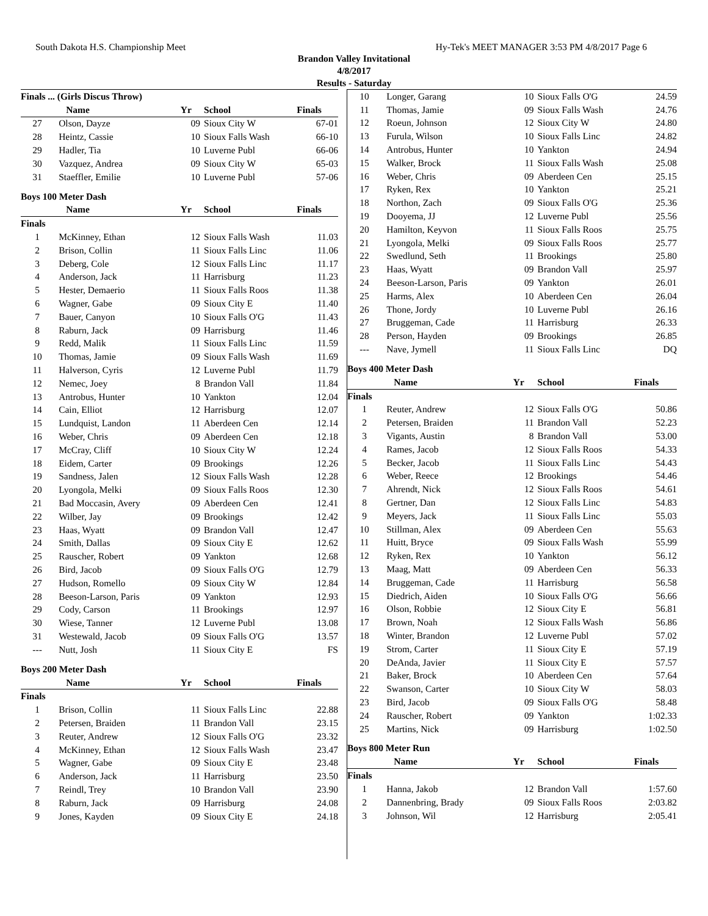South Dakota H.S. Championship Meet Hy-Tek's MEET MANAGER 3:53 PM 4/8/2017 Page 6
Brandon Valley Invitational
4/8/2017
Results - Saturday
| Finals ... (Girls Discus Throw) | | | | |
| --- | --- | --- | --- | --- |
| | Name | Yr | School | Finals |
| 27 | Olson, Dayze | 09 | Sioux City W | 67-01 |
| 28 | Heintz, Cassie | 10 | Sioux Falls Wash | 66-10 |
| 29 | Hadler, Tia | 10 | Luverne Publ | 66-06 |
| 30 | Vazquez, Andrea | 09 | Sioux City W | 65-03 |
| 31 | Staeffler, Emilie | 10 | Luverne Publ | 57-06 |
Boys 100 Meter Dash
| | Name | Yr | School | Finals |
| --- | --- | --- | --- | --- |
| Finals | | | | |
| 1 | McKinney, Ethan | 12 | Sioux Falls Wash | 11.03 |
| 2 | Brison, Collin | 11 | Sioux Falls Linc | 11.06 |
| 3 | Deberg, Cole | 12 | Sioux Falls Linc | 11.17 |
| 4 | Anderson, Jack | 11 | Harrisburg | 11.23 |
| 5 | Hester, Demaerio | 11 | Sioux Falls Roos | 11.38 |
| 6 | Wagner, Gabe | 09 | Sioux City E | 11.40 |
| 7 | Bauer, Canyon | 10 | Sioux Falls O'G | 11.43 |
| 8 | Raburn, Jack | 09 | Harrisburg | 11.46 |
| 9 | Redd, Malik | 11 | Sioux Falls Linc | 11.59 |
| 10 | Thomas, Jamie | 09 | Sioux Falls Wash | 11.69 |
| 11 | Halverson, Cyris | 12 | Luverne Publ | 11.79 |
| 12 | Nemec, Joey | 8 | Brandon Vall | 11.84 |
| 13 | Antrobus, Hunter | 10 | Yankton | 12.04 |
| 14 | Cain, Elliot | 12 | Harrisburg | 12.07 |
| 15 | Lundquist, Landon | 11 | Aberdeen Cen | 12.14 |
| 16 | Weber, Chris | 09 | Aberdeen Cen | 12.18 |
| 17 | McCray, Cliff | 10 | Sioux City W | 12.24 |
| 18 | Eidem, Carter | 09 | Brookings | 12.26 |
| 19 | Sandness, Jalen | 12 | Sioux Falls Wash | 12.28 |
| 20 | Lyongola, Melki | 09 | Sioux Falls Roos | 12.30 |
| 21 | Bad Moccasin, Avery | 09 | Aberdeen Cen | 12.41 |
| 22 | Wilber, Jay | 09 | Brookings | 12.42 |
| 23 | Haas, Wyatt | 09 | Brandon Vall | 12.47 |
| 24 | Smith, Dallas | 09 | Sioux City E | 12.62 |
| 25 | Rauscher, Robert | 09 | Yankton | 12.68 |
| 26 | Bird, Jacob | 09 | Sioux Falls O'G | 12.79 |
| 27 | Hudson, Romello | 09 | Sioux City W | 12.84 |
| 28 | Beeson-Larson, Paris | 09 | Yankton | 12.93 |
| 29 | Cody, Carson | 11 | Brookings | 12.97 |
| 30 | Wiese, Tanner | 12 | Luverne Publ | 13.08 |
| 31 | Westewald, Jacob | 09 | Sioux Falls O'G | 13.57 |
| --- | Nutt, Josh | 11 | Sioux City E | FS |
Boys 200 Meter Dash
| | Name | Yr | School | Finals |
| --- | --- | --- | --- | --- |
| Finals | | | | |
| 1 | Brison, Collin | 11 | Sioux Falls Linc | 22.88 |
| 2 | Petersen, Braiden | 11 | Brandon Vall | 23.15 |
| 3 | Reuter, Andrew | 12 | Sioux Falls O'G | 23.32 |
| 4 | McKinney, Ethan | 12 | Sioux Falls Wash | 23.47 |
| 5 | Wagner, Gabe | 09 | Sioux City E | 23.48 |
| 6 | Anderson, Jack | 11 | Harrisburg | 23.50 |
| 7 | Reindl, Trey | 10 | Brandon Vall | 23.90 |
| 8 | Raburn, Jack | 09 | Harrisburg | 24.08 |
| 9 | Jones, Kayden | 09 | Sioux City E | 24.18 |
| 10 | Longer, Garang | 10 | Sioux Falls O'G | 24.59 |
| 11 | Thomas, Jamie | 09 | Sioux Falls Wash | 24.76 |
| 12 | Roeun, Johnson | 12 | Sioux City W | 24.80 |
| 13 | Furula, Wilson | 10 | Sioux Falls Linc | 24.82 |
| 14 | Antrobus, Hunter | 10 | Yankton | 24.94 |
| 15 | Walker, Brock | 11 | Sioux Falls Wash | 25.08 |
| 16 | Weber, Chris | 09 | Aberdeen Cen | 25.15 |
| 17 | Ryken, Rex | 10 | Yankton | 25.21 |
| 18 | Northon, Zach | 09 | Sioux Falls O'G | 25.36 |
| 19 | Dooyema, JJ | 12 | Luverne Publ | 25.56 |
| 20 | Hamilton, Keyvon | 11 | Sioux Falls Roos | 25.75 |
| 21 | Lyongola, Melki | 09 | Sioux Falls Roos | 25.77 |
| 22 | Swedlund, Seth | 11 | Brookings | 25.80 |
| 23 | Haas, Wyatt | 09 | Brandon Vall | 25.97 |
| 24 | Beeson-Larson, Paris | 09 | Yankton | 26.01 |
| 25 | Harms, Alex | 10 | Aberdeen Cen | 26.04 |
| 26 | Thone, Jordy | 10 | Luverne Publ | 26.16 |
| 27 | Bruggeman, Cade | 11 | Harrisburg | 26.33 |
| 28 | Person, Hayden | 09 | Brookings | 26.85 |
| --- | Nave, Jymell | 11 | Sioux Falls Linc | DQ |
Boys 400 Meter Dash
| | Name | Yr | School | Finals |
| --- | --- | --- | --- | --- |
| Finals | | | | |
| 1 | Reuter, Andrew | 12 | Sioux Falls O'G | 50.86 |
| 2 | Petersen, Braiden | 11 | Brandon Vall | 52.23 |
| 3 | Vigants, Austin | 8 | Brandon Vall | 53.00 |
| 4 | Rames, Jacob | 12 | Sioux Falls Roos | 54.33 |
| 5 | Becker, Jacob | 11 | Sioux Falls Linc | 54.43 |
| 6 | Weber, Reece | 12 | Brookings | 54.46 |
| 7 | Ahrendt, Nick | 12 | Sioux Falls Roos | 54.61 |
| 8 | Gertner, Dan | 12 | Sioux Falls Linc | 54.83 |
| 9 | Meyers, Jack | 11 | Sioux Falls Linc | 55.03 |
| 10 | Stillman, Alex | 09 | Aberdeen Cen | 55.63 |
| 11 | Huitt, Bryce | 09 | Sioux Falls Wash | 55.99 |
| 12 | Ryken, Rex | 10 | Yankton | 56.12 |
| 13 | Maag, Matt | 09 | Aberdeen Cen | 56.33 |
| 14 | Bruggeman, Cade | 11 | Harrisburg | 56.58 |
| 15 | Diedrich, Aiden | 10 | Sioux Falls O'G | 56.66 |
| 16 | Olson, Robbie | 12 | Sioux City E | 56.81 |
| 17 | Brown, Noah | 12 | Sioux Falls Wash | 56.86 |
| 18 | Winter, Brandon | 12 | Luverne Publ | 57.02 |
| 19 | Strom, Carter | 11 | Sioux City E | 57.19 |
| 20 | DeAnda, Javier | 11 | Sioux City E | 57.57 |
| 21 | Baker, Brock | 10 | Aberdeen Cen | 57.64 |
| 22 | Swanson, Carter | 10 | Sioux City W | 58.03 |
| 23 | Bird, Jacob | 09 | Sioux Falls O'G | 58.48 |
| 24 | Rauscher, Robert | 09 | Yankton | 1:02.33 |
| 25 | Martins, Nick | 09 | Harrisburg | 1:02.50 |
Boys 800 Meter Run
| | Name | Yr | School | Finals |
| --- | --- | --- | --- | --- |
| Finals | | | | |
| 1 | Hanna, Jakob | 12 | Brandon Vall | 1:57.60 |
| 2 | Dannenbring, Brady | 09 | Sioux Falls Roos | 2:03.82 |
| 3 | Johnson, Wil | 12 | Harrisburg | 2:05.41 |